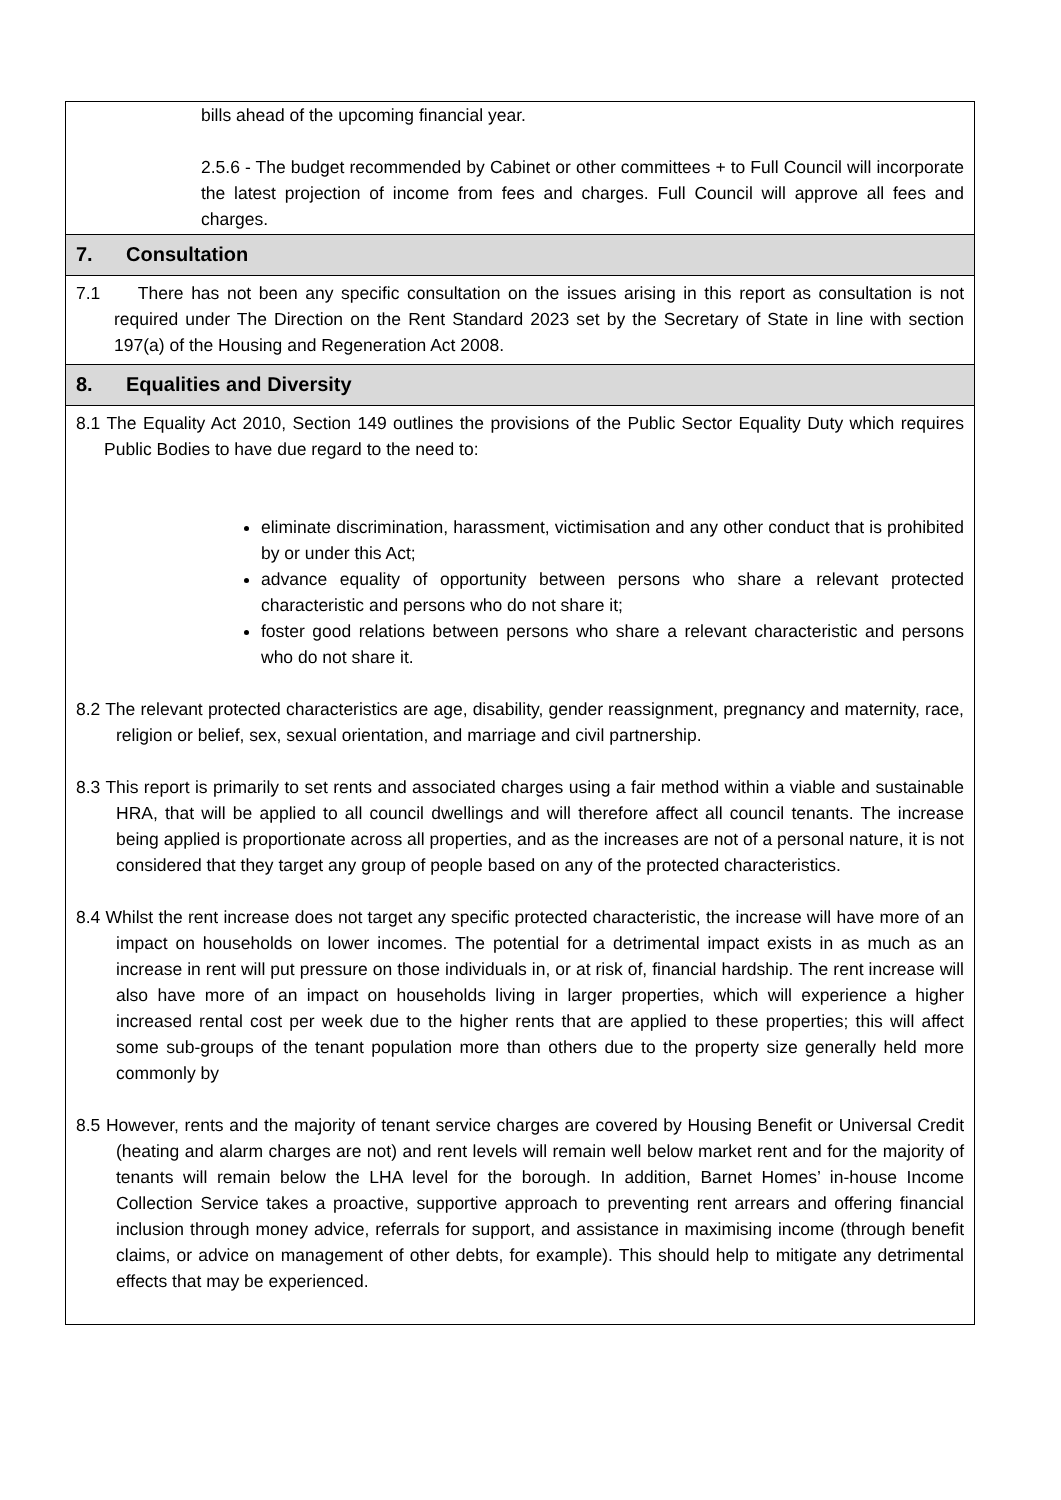bills ahead of the upcoming financial year.
2.5.6 - The budget recommended by Cabinet or other committees + to Full Council will incorporate the latest projection of income from fees and charges. Full Council will approve all fees and charges.
7. Consultation
7.1 There has not been any specific consultation on the issues arising in this report as consultation is not required under The Direction on the Rent Standard 2023 set by the Secretary of State in line with section 197(a) of the Housing and Regeneration Act 2008.
8. Equalities and Diversity
8.1 The Equality Act 2010, Section 149 outlines the provisions of the Public Sector Equality Duty which requires Public Bodies to have due regard to the need to:
eliminate discrimination, harassment, victimisation and any other conduct that is prohibited by or under this Act;
advance equality of opportunity between persons who share a relevant protected characteristic and persons who do not share it;
foster good relations between persons who share a relevant characteristic and persons who do not share it.
8.2 The relevant protected characteristics are age, disability, gender reassignment, pregnancy and maternity, race, religion or belief, sex, sexual orientation, and marriage and civil partnership.
8.3 This report is primarily to set rents and associated charges using a fair method within a viable and sustainable HRA, that will be applied to all council dwellings and will therefore affect all council tenants. The increase being applied is proportionate across all properties, and as the increases are not of a personal nature, it is not considered that they target any group of people based on any of the protected characteristics.
8.4 Whilst the rent increase does not target any specific protected characteristic, the increase will have more of an impact on households on lower incomes. The potential for a detrimental impact exists in as much as an increase in rent will put pressure on those individuals in, or at risk of, financial hardship. The rent increase will also have more of an impact on households living in larger properties, which will experience a higher increased rental cost per week due to the higher rents that are applied to these properties; this will affect some sub-groups of the tenant population more than others due to the property size generally held more commonly by
8.5 However, rents and the majority of tenant service charges are covered by Housing Benefit or Universal Credit (heating and alarm charges are not) and rent levels will remain well below market rent and for the majority of tenants will remain below the LHA level for the borough. In addition, Barnet Homes’ in-house Income Collection Service takes a proactive, supportive approach to preventing rent arrears and offering financial inclusion through money advice, referrals for support, and assistance in maximising income (through benefit claims, or advice on management of other debts, for example). This should help to mitigate any detrimental effects that may be experienced.